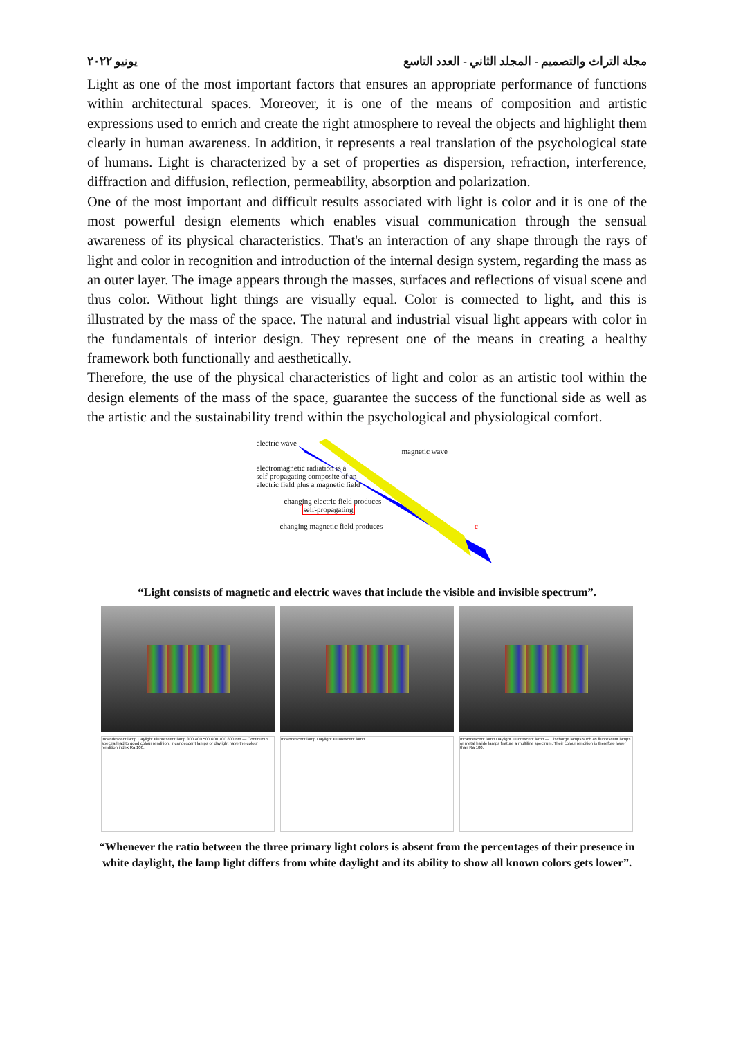يونيو ٢٠٢٢ مجلة التراث والتصميم - المجلد الثاني - العدد التاسع
Light as one of the most important factors that ensures an appropriate performance of functions within architectural spaces. Moreover, it is one of the means of composition and artistic expressions used to enrich and create the right atmosphere to reveal the objects and highlight them clearly in human awareness. In addition, it represents a real translation of the psychological state of humans. Light is characterized by a set of properties as dispersion, refraction, interference, diffraction and diffusion, reflection, permeability, absorption and polarization.
One of the most important and difficult results associated with light is color and it is one of the most powerful design elements which enables visual communication through the sensual awareness of its physical characteristics. That's an interaction of any shape through the rays of light and color in recognition and introduction of the internal design system, regarding the mass as an outer layer. The image appears through the masses, surfaces and reflections of visual scene and thus color. Without light things are visually equal. Color is connected to light, and this is illustrated by the mass of the space. The natural and industrial visual light appears with color in the fundamentals of interior design. They represent one of the means in creating a healthy framework both functionally and aesthetically.
Therefore, the use of the physical characteristics of light and color as an artistic tool within the design elements of the mass of the space, guarantee the success of the functional side as well as the artistic and the sustainability trend within the psychological and physiological comfort.
electric wave
magnetic wave
electromagnetic radiation is a
self-propagating composite of an
electric field plus a magnetic field
changing electric field produces
self-propagating
changing magnetic field produces c
“Light consists of magnetic and electric waves that include the visible and invisible spectrum”.
Incandescent lamp Daylight Fluorescent lamp 300 400 500 600 700 800 nm — Continuous spectra lead to good colour rendition. Incandescent lamps or daylight have the colour rendition index Ra 100.
Incandescent lamp Daylight Fluorescent lamp
Incandescent lamp Daylight Fluorescent lamp — Discharge lamps such as fluorescent lamps or metal halide lamps feature a multiline spectrum. Their colour rendition is therefore lower than Ra 100.
“Whenever the ratio between the three primary light colors is absent from the percentages of their presence in white daylight, the lamp light differs from white daylight and its ability to show all known colors gets lower”.